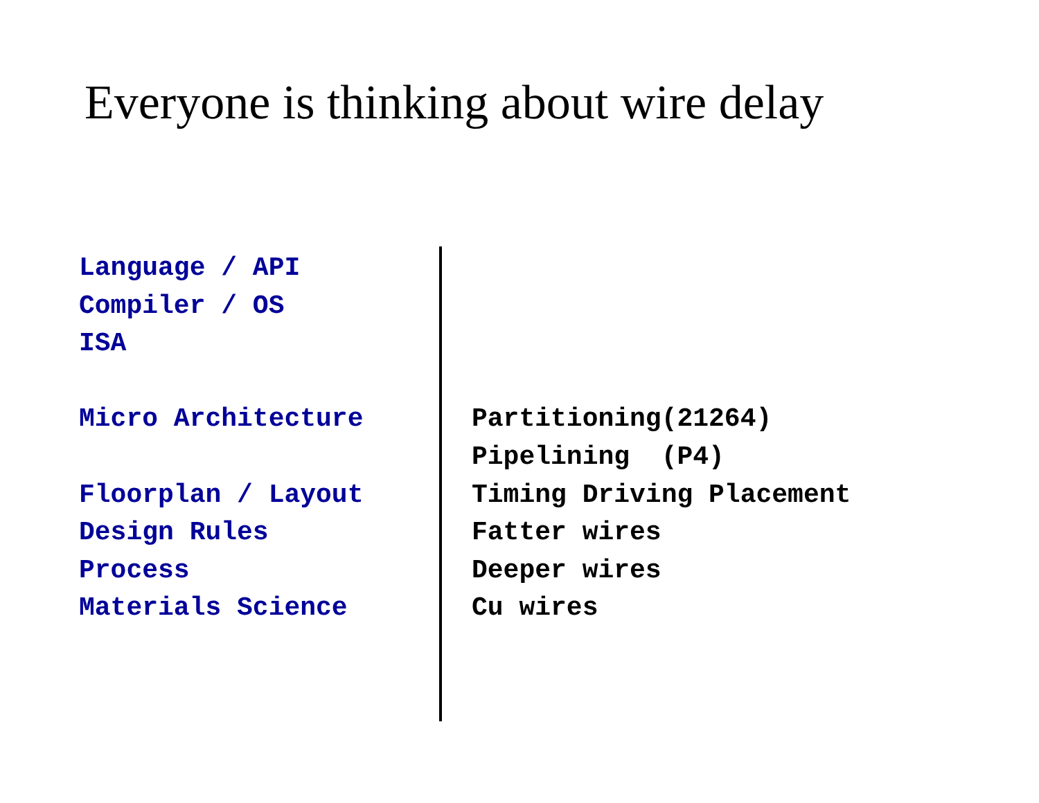Everyone is thinking about wire delay
Language / API Compiler / OS ISA Micro Architecture Floorplan / Layout Design Rules Process Materials Science
Partitioning(21264) Pipelining (P4) Timing Driving Placement Fatter wires Deeper wires Cu wires